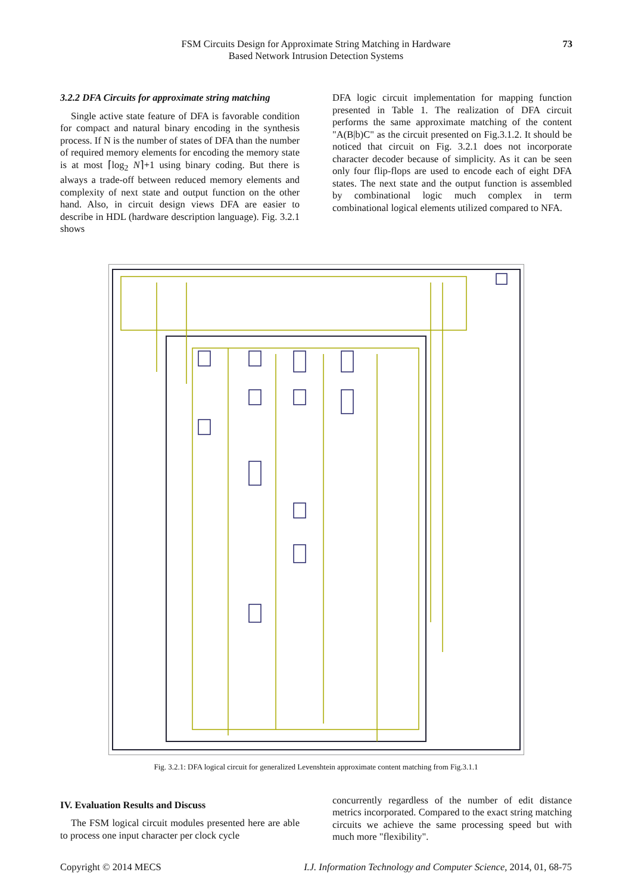FSM Circuits Design for Approximate String Matching in Hardware
Based Network Intrusion Detection Systems
73
3.2.2 DFA Circuits for approximate string matching
Single active state feature of DFA is favorable condition for compact and natural binary encoding in the synthesis process. If N is the number of states of DFA than the number of required memory elements for encoding the memory state is at most ⌈log<sub>2</sub> N⌉+1 using binary coding. But there is always a trade-off between reduced memory elements and complexity of next state and output function on the other hand. Also, in circuit design views DFA are easier to describe in HDL (hardware description language). Fig. 3.2.1 shows
DFA logic circuit implementation for mapping function presented in Table 1. The realization of DFA circuit performs the same approximate matching of the content "A(B|b)C" as the circuit presented on Fig.3.1.2. It should be noticed that circuit on Fig. 3.2.1 does not incorporate character decoder because of simplicity. As it can be seen only four flip-flops are used to encode each of eight DFA states. The next state and the output function is assembled by combinational logic much complex in term combinational logical elements utilized compared to NFA.
Fig. 3.2.1: DFA logical circuit for generalized Levenshtein approximate content matching from Fig.3.1.1
IV. Evaluation Results and Discuss
The FSM logical circuit modules presented here are able to process one input character per clock cycle
concurrently regardless of the number of edit distance metrics incorporated. Compared to the exact string matching circuits we achieve the same processing speed but with much more "flexibility".
Copyright © 2014 MECS I.J. Information Technology and Computer Science, 2014, 01, 68-75